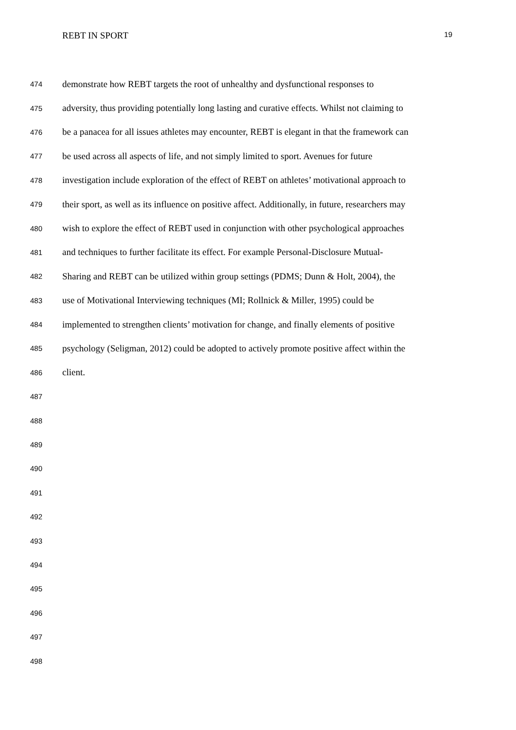REBT IN SPORT 19
474 demonstrate how REBT targets the root of unhealthy and dysfunctional responses to
475 adversity, thus providing potentially long lasting and curative effects. Whilst not claiming to
476 be a panacea for all issues athletes may encounter, REBT is elegant in that the framework can
477 be used across all aspects of life, and not simply limited to sport. Avenues for future
478 investigation include exploration of the effect of REBT on athletes’ motivational approach to
479 their sport, as well as its influence on positive affect. Additionally, in future, researchers may
480 wish to explore the effect of REBT used in conjunction with other psychological approaches
481 and techniques to further facilitate its effect. For example Personal-Disclosure Mutual-
482 Sharing and REBT can be utilized within group settings (PDMS; Dunn & Holt, 2004), the
483 use of Motivational Interviewing techniques (MI; Rollnick & Miller, 1995) could be
484 implemented to strengthen clients’ motivation for change, and finally elements of positive
485 psychology (Seligman, 2012) could be adopted to actively promote positive affect within the
486 client.
487
488
489
490
491
492
493
494
495
496
497
498